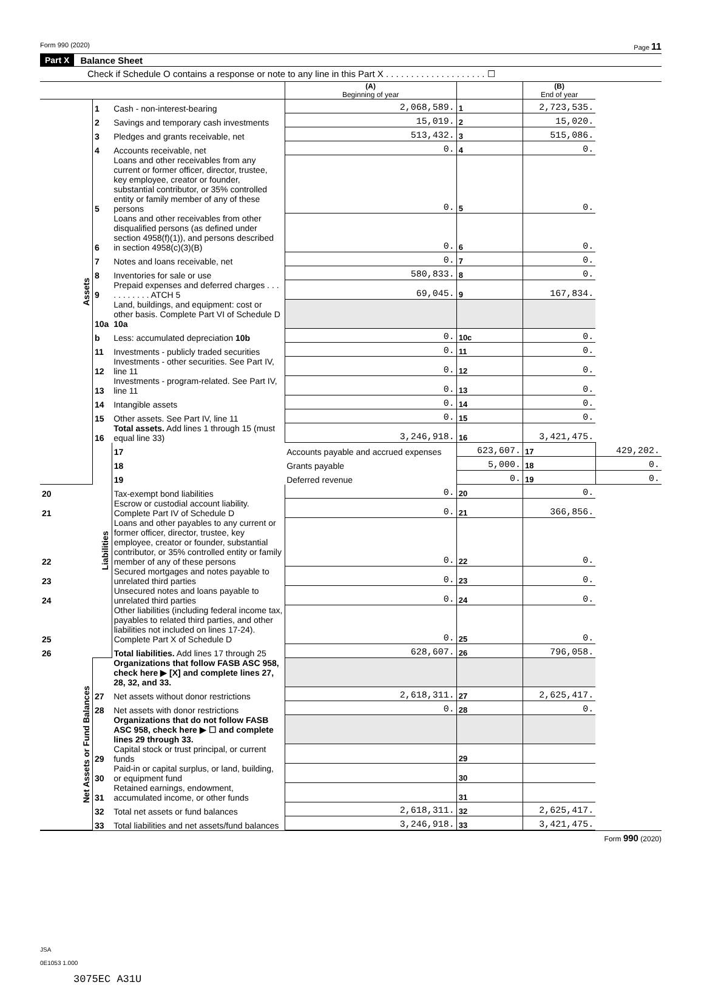Form 990 (2020) Page 11
Part X Balance Sheet
Check if Schedule O contains a response or note to any line in this Part X . . . . . . . . . . . . . . . . . . . . ☐
| | | | (A) Beginning of year | | (B) End of year | |
| --- | --- | --- | --- | --- | --- | --- |
| Assets | 1 | Cash - non-interest-bearing | 2,068,589. | 1 | 2,723,535. | |
| | 2 | Savings and temporary cash investments | 15,019. | 2 | 15,020. | |
| | 3 | Pledges and grants receivable, net | 513,432. | 3 | 515,086. | |
| | 4 | Accounts receivable, net | 0. | 4 | 0. | |
| | 5 | Loans and other receivables from any current or former officer, director, trustee, key employee, creator or founder, substantial contributor, or 35% controlled entity or family member of any of these persons | 0. | 5 | 0. | |
| | 6 | Loans and other receivables from other disqualified persons (as defined under section 4958(f)(1)), and persons described in section 4958(c)(3)(B) | 0. | 6 | 0. | |
| | 7 | Notes and loans receivable, net | 0. | 7 | 0. | |
| | 8 | Inventories for sale or use | 580,833. | 8 | 0. | |
| | 9 | Prepaid expenses and deferred charges . . . . . . . . . . . ATCH 5 | 69,045. | 9 | 167,834. | |
| | 10a | Land, buildings, and equipment: cost or other basis. Complete Part VI of Schedule D 10a | | | | |
| | b | Less: accumulated depreciation 10b | 0. | 10c | 0. | |
| | 11 | Investments - publicly traded securities | 0. | 11 | 0. | |
| | 12 | Investments - other securities. See Part IV, line 11 | 0. | 12 | 0. | |
| | 13 | Investments - program-related. See Part IV, line 11 | 0. | 13 | 0. | |
| | 14 | Intangible assets | 0. | 14 | 0. | |
| | 15 | Other assets. See Part IV, line 11 | 0. | 15 | 0. | |
| | 16 | Total assets. Add lines 1 through 15 (must equal line 33) | 3,246,918. | 16 | 3,421,475. | |
| | Liabilities | 17 | Accounts payable and accrued expenses | 623,607. | 17 | 429,202. |
| | | 18 | Grants payable | 5,000. | 18 | 0. |
| | | 19 | Deferred revenue | 0. | 19 | 0. |
| 20 | | Tax-exempt bond liabilities | 0. | 20 | 0. | |
| 21 | | Escrow or custodial account liability. Complete Part IV of Schedule D | 0. | 21 | 366,856. | |
| 22 | | Loans and other payables to any current or former officer, director, trustee, key employee, creator or founder, substantial contributor, or 35% controlled entity or family member of any of these persons | 0. | 22 | 0. | |
| 23 | | Secured mortgages and notes payable to unrelated third parties | 0. | 23 | 0. | |
| 24 | | Unsecured notes and loans payable to unrelated third parties | 0. | 24 | 0. | |
| 25 | | Other liabilities (including federal income tax, payables to related third parties, and other liabilities not included on lines 17-24). Complete Part X of Schedule D | 0. | 25 | 0. | |
| 26 | | Total liabilities. Add lines 17 through 25 | 628,607. | 26 | 796,058. | |
| Net Assets or Fund Balances | | Organizations that follow FASB ASC 958, check here ▶ [X] and complete lines 27, 28, 32, and 33. | | | | |
| | 27 | Net assets without donor restrictions | 2,618,311. | 27 | 2,625,417. | |
| | 28 | Net assets with donor restrictions | 0. | 28 | 0. | |
| | | Organizations that do not follow FASB ASC 958, check here ▶ ☐ and complete lines 29 through 33. | | | | |
| | 29 | Capital stock or trust principal, or current funds | | 29 | | |
| | 30 | Paid-in or capital surplus, or land, building, or equipment fund | | 30 | | |
| | 31 | Retained earnings, endowment, accumulated income, or other funds | | 31 | | |
| | 32 | Total net assets or fund balances | 2,618,311. | 32 | 2,625,417. | |
| | 33 | Total liabilities and net assets/fund balances | 3,246,918. | 33 | 3,421,475. | |
Form 990 (2020)
JSA
0E1053 1.000
3075EC A31U